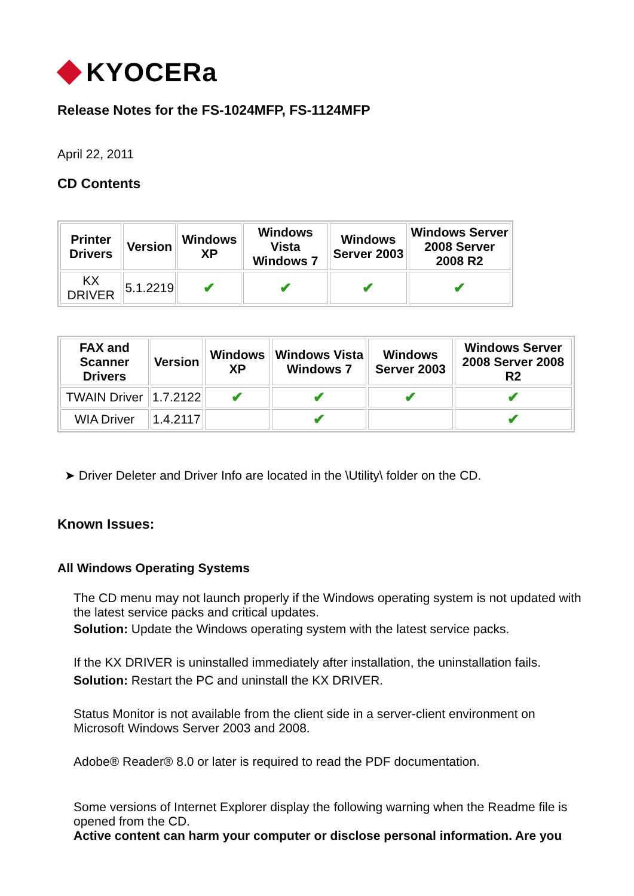KYOCERa
Release Notes for the FS-1024MFP, FS-1124MFP
April 22, 2011
CD Contents
| Printer Drivers | Version | Windows XP | Windows Vista Windows 7 | Windows Server 2003 | Windows Server 2008 Server 2008 R2 |
| --- | --- | --- | --- | --- | --- |
| KX DRIVER | 5.1.2219 | ✔ | ✔ | ✔ | ✔ |
| FAX and Scanner Drivers | Version | Windows XP | Windows Vista Windows 7 | Windows Server 2003 | Windows Server 2008 Server 2008 R2 |
| --- | --- | --- | --- | --- | --- |
| TWAIN Driver | 1.7.2122 | ✔ | ✔ | ✔ | ✔ |
| WIA Driver | 1.4.2117 | | ✔ | | ✔ |
➤ Driver Deleter and Driver Info are located in the \Utility\ folder on the CD.
Known Issues:
All Windows Operating Systems
The CD menu may not launch properly if the Windows operating system is not updated with the latest service packs and critical updates.
Solution: Update the Windows operating system with the latest service packs.
If the KX DRIVER is uninstalled immediately after installation, the uninstallation fails.
Solution: Restart the PC and uninstall the KX DRIVER.
Status Monitor is not available from the client side in a server-client environment on Microsoft Windows Server 2003 and 2008.
Adobe® Reader® 8.0 or later is required to read the PDF documentation.
Some versions of Internet Explorer display the following warning when the Readme file is opened from the CD.
Active content can harm your computer or disclose personal information. Are you